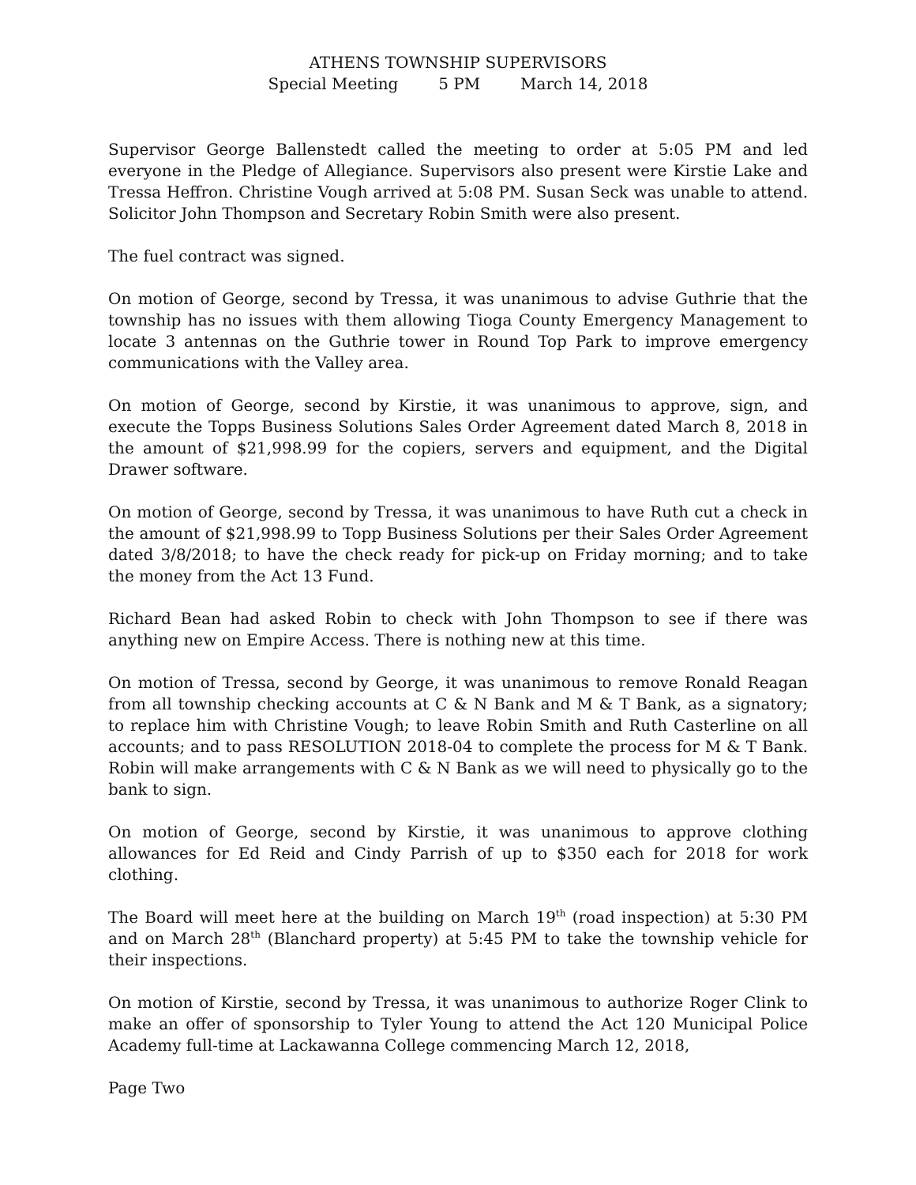ATHENS TOWNSHIP SUPERVISORS
Special Meeting 5 PM March 14, 2018
Supervisor George Ballenstedt called the meeting to order at 5:05 PM and led everyone in the Pledge of Allegiance. Supervisors also present were Kirstie Lake and Tressa Heffron. Christine Vough arrived at 5:08 PM. Susan Seck was unable to attend. Solicitor John Thompson and Secretary Robin Smith were also present.
The fuel contract was signed.
On motion of George, second by Tressa, it was unanimous to advise Guthrie that the township has no issues with them allowing Tioga County Emergency Management to locate 3 antennas on the Guthrie tower in Round Top Park to improve emergency communications with the Valley area.
On motion of George, second by Kirstie, it was unanimous to approve, sign, and execute the Topps Business Solutions Sales Order Agreement dated March 8, 2018 in the amount of $21,998.99 for the copiers, servers and equipment, and the Digital Drawer software.
On motion of George, second by Tressa, it was unanimous to have Ruth cut a check in the amount of $21,998.99 to Topp Business Solutions per their Sales Order Agreement dated 3/8/2018; to have the check ready for pick-up on Friday morning; and to take the money from the Act 13 Fund.
Richard Bean had asked Robin to check with John Thompson to see if there was anything new on Empire Access. There is nothing new at this time.
On motion of Tressa, second by George, it was unanimous to remove Ronald Reagan from all township checking accounts at C & N Bank and M & T Bank, as a signatory; to replace him with Christine Vough; to leave Robin Smith and Ruth Casterline on all accounts; and to pass RESOLUTION 2018-04 to complete the process for M & T Bank. Robin will make arrangements with C & N Bank as we will need to physically go to the bank to sign.
On motion of George, second by Kirstie, it was unanimous to approve clothing allowances for Ed Reid and Cindy Parrish of up to $350 each for 2018 for work clothing.
The Board will meet here at the building on March 19<sup>th</sup> (road inspection) at 5:30 PM and on March 28<sup>th</sup> (Blanchard property) at 5:45 PM to take the township vehicle for their inspections.
On motion of Kirstie, second by Tressa, it was unanimous to authorize Roger Clink to make an offer of sponsorship to Tyler Young to attend the Act 120 Municipal Police Academy full-time at Lackawanna College commencing March 12, 2018,
Page Two